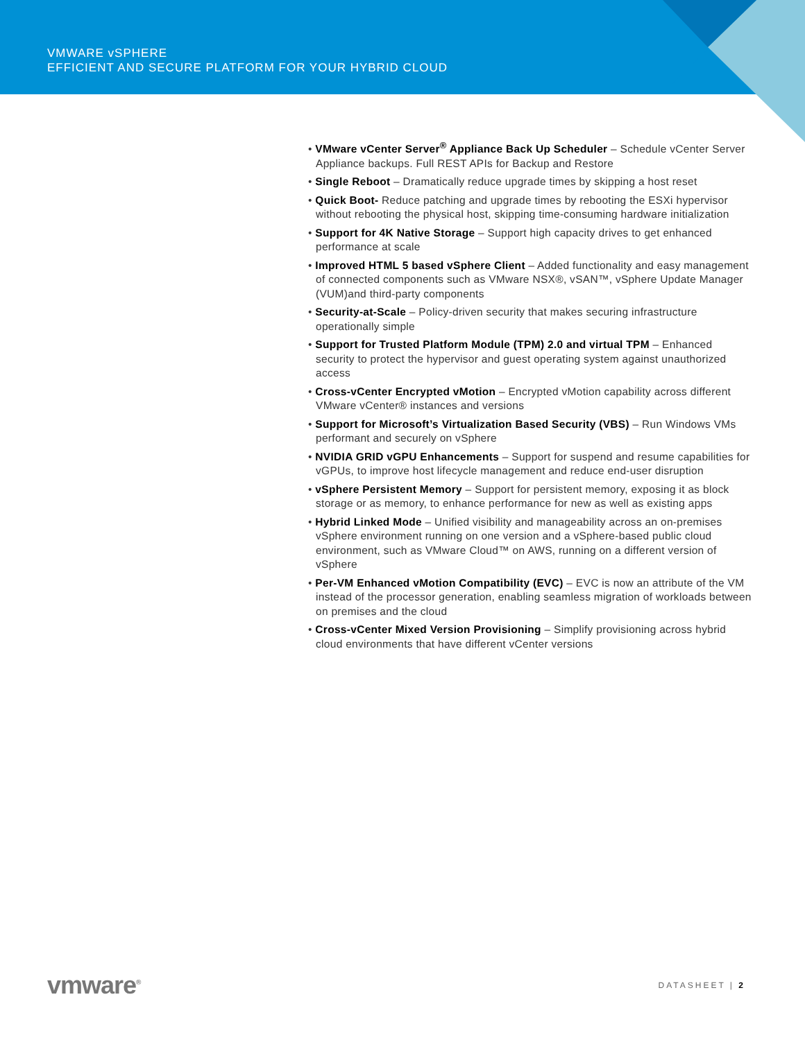VMWARE vSPHERE
EFFICIENT AND SECURE PLATFORM FOR YOUR HYBRID CLOUD
• VMware vCenter Server<sup>®</sup> Appliance Back Up Scheduler – Schedule vCenter Server Appliance backups. Full REST APIs for Backup and Restore
• Single Reboot – Dramatically reduce upgrade times by skipping a host reset
• Quick Boot- Reduce patching and upgrade times by rebooting the ESXi hypervisor without rebooting the physical host, skipping time-consuming hardware initialization
• Support for 4K Native Storage – Support high capacity drives to get enhanced performance at scale
• Improved HTML 5 based vSphere Client – Added functionality and easy management of connected components such as VMware NSX®, vSAN™, vSphere Update Manager (VUM)and third-party components
• Security-at-Scale – Policy-driven security that makes securing infrastructure operationally simple
• Support for Trusted Platform Module (TPM) 2.0 and virtual TPM – Enhanced security to protect the hypervisor and guest operating system against unauthorized access
• Cross-vCenter Encrypted vMotion – Encrypted vMotion capability across different VMware vCenter® instances and versions
• Support for Microsoft’s Virtualization Based Security (VBS) – Run Windows VMs performant and securely on vSphere
• NVIDIA GRID vGPU Enhancements – Support for suspend and resume capabilities for vGPUs, to improve host lifecycle management and reduce end-user disruption
• vSphere Persistent Memory – Support for persistent memory, exposing it as block storage or as memory, to enhance performance for new as well as existing apps
• Hybrid Linked Mode – Unified visibility and manageability across an on-premises vSphere environment running on one version and a vSphere-based public cloud environment, such as VMware Cloud™ on AWS, running on a different version of vSphere
• Per-VM Enhanced vMotion Compatibility (EVC) – EVC is now an attribute of the VM instead of the processor generation, enabling seamless migration of workloads between on premises and the cloud
• Cross-vCenter Mixed Version Provisioning – Simplify provisioning across hybrid cloud environments that have different vCenter versions
vmware<sup>®</sup> DATASHEET | 2